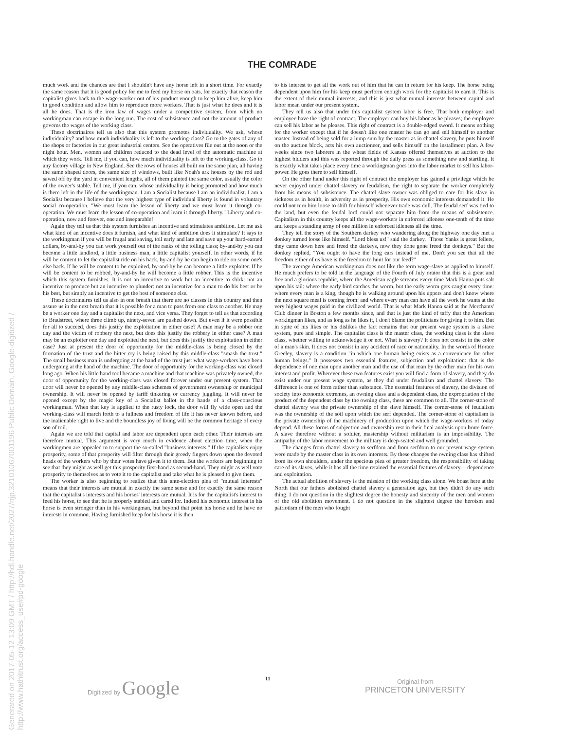THE COMRADE
much work and the chances are that I shouldn't have any horse left in a short time. For exactly the same reason that it is good policy for me to feed my horse on oats, for exactly that reason the capitalist gives back to the wage-worker out of his product enough to keep him alive, keep him in good condition and allow him to reproduce more workers. That is just what he does and it is all he does. That is the iron law of wages under a competitive system, from which no workingman can escape in the long run. The cost of subsistence and not the amount of product governs the wages of the working class.
These doctrinaires tell us also that this system promotes individuality. We ask, whose individuality? and how much individuality is left to the working-class? Go to the gates of any of the shops or factories in our great industrial centers. See the operatives file out at the noon or the night hour. Men, women and children reduced to the dead level of the automatic machine at which they work. Tell me, if you can, how much individuality is left to the working-class. Go to any factory village in New England. See the rows of houses all built on the same plan, all having the same shaped doors, the same size of windows, built like Noah's ark houses by the rod and sawed off by the yard in convenient lengths, all of them painted the same color, usually the color of the owner's stable. Tell me, if you can, whose individuality is being promoted and how much is there left in the life of the workingman. I am a Socialist because I am an individualist. I am a Socialist because I believe that the very highest type of individual liberty is found in voluntary social co-operation. "We must learn the lesson of liberty and we must learn it through co-operation. We must learn the lesson of co-operation and learn it through liberty." Liberty and co-operation, now and forever, one and inseparable!
Again they tell us that this system furnishes an incentive and stimulates ambition. Let me ask what kind of an incentive does it furnish, and what kind of ambition does it stimulate? It says to the workingman if you will be frugal and saving, toil early and late and save up your hard-earned dollars, by-and-by you can work yourself out of the ranks of the toiling class; by-and-by you can become a little landlord, a little business man, a little capitalist yourself. In other words, if he will be content to let the capitalist ride on his back, by-and-by he can begin to ride on some one's else back. If he will be content to be exploited, by-and-by he can become a little exploiter. If he will be content to be robbed, by-and-by he will become a little robber. This is the incentive which this system furnishes. It is not an incentive to work but an incentive to shirk: not an incentive to produce but an incentive to plunder: not an incentive for a man to do his best or be his best, but simply an incentive to get the best of someone else.
These doctrinaires tell us also in one breath that there are no classes in this country and then assure us in the next breath that it is possible for a man to pass from one class to another. He may be a worker one day and a capitalist the next, and vice versa. They forget to tell us that according to Bradstreet, where three climb up, ninety-seven are pushed down. But even if it were possible for all to succeed, does this justify the exploitation in either case? A man may be a robber one day and the victim of robbery the next, but does this justify the robbery in either case? A man may be an exploiter one day and exploited the next, but does this justify the exploitation in either case? Just at present the door of opportunity for the middle-class is being closed by the formation of the trust and the bitter cry is being raised by this middle-class "smash the trust." The small business man is undergoing at the hand of the trust just what wage-workers have been undergoing at the hand of the machine. The door of opportunity for the working-class was closed long ago. When his little hand tool became a machine and that machine was privately owned, the door of opportunity for the working-class was closed forever under our present system. That door will never be opened by any middle-class schemes of government ownership or municipal ownership. It will never be opened by tariff tinkering or currency juggling. It will never be opened except by the magic key of a Socialist ballot in the hands of a class-conscious workingman. When that key is applied to the rusty lock, the door will fly wide open and the working-class will march forth to a fullness and freedom of life it has never known before, and the inalienable right to live and the boundless joy of living will be the common heritage of every son of toil.
Again we are told that capital and labor are dependent upon each other. Their interests are therefore mutual. This argument is very much in evidence about election time, when the workingmen are appealed to to support the so-called "business interests." If the capitalists enjoy prosperity, some of that prosperity will filter through their greedy fingers down upon the devoted heads of the workers who by their votes have given it to them. But the workers are beginning to see that they might as well get this prosperity first-hand as second-hand. They might as well vote prosperity to themselves as to vote it to the capitalist and take what he is pleased to give them.
The worker is also beginning to realize that this ante-election plea of "mutual interests" means that their interests are mutual in exactly the same sense and for exactly the same reason that the capitalist's interests and his horses' interests are mutual. It is for the capitalist's interest to feed his horse, to see that he is properly stabled and cared for. Indeed his economic interest in his horse is even stronger than in his workingman, but beyond that point his horse and he have no interests in common. Having furnished keep for his horse it is then
to his interest to get all the work out of him that he can in return for his keep. The horse being dependent upon him for his keep must perform enough work for the capitalist to earn it. This is the extent of their mutual interests, and this is just what mutual interests between capital and labor mean under our present system.
They tell us also that under this capitalist system labor is free. That both employer and employee have the right of contract. The employer can buy his labor as he pleases; the employee can sell his labor as he pleases. This right of contract is a double-edged sword. It means nothing for the worker except that if he doesn't like one master he can go and sell himself to another master. Instead of being sold for a lump sum by the master as in chattel slavery, he puts himself on the auction block, acts his own auctioneer, and sells himself on the installment plan. A few weeks since two laborers in the wheat fields of Kansas offered themselves at auction to the highest bidders and this was reported through the daily press as something new and startling. It is exactly what takes place every time a workingman goes into the labor market to sell his labor-power. He goes there to sell himself.
On the other hand under this right of contract the employer has gained a privilege which he never enjoyed under chattel slavery or feudalism, the right to separate the worker completely from his means of subsistence. The chattel slave owner was obliged to care for his slave in sickness as in health, in adversity as in prosperity. His own economic interests demanded it. He could not turn him loose to shift for himself whenever trade was dull. The feudal serf was tied to the land, but even the feudal lord could not separate him from the means of subsistence. Capitalism in this country keeps all the wage-workers in enforced idleness one-tenth of the time and keeps a standing army of one million in enforced idleness all the time.
They tell the story of the Southern darkey who wandering along the highway one day met a donkey turned loose like himself. "Lord bless us!" said the darkey. "Those Yanks is great fellers, they came down here and freed the darkeys, now they done gone freed the donkeys." But the donkey replied, "You ought to have the long ears instead of me. Don't you see that all the freedom either of us have is the freedom to hunt for our feed?"
The average American workingman does not like the term wage-slave as applied to himself. He much prefers to be told in the language of the Fourth of July orator that this is a great and free and a glorious republic, where the American eagle screams every time Mark Hanna puts salt upon his tail: where the early bird catches the worm, but the early worm gets caught every time: where every man is a king, though he is walking around upon his uppers and don't know where the next square meal is coming from: and where every man can have all the work he wants at the very highest wages paid in the civilized world. That is what Mark Hanna said at the Merchants' Club dinner in Boston a few months since, and that is just the kind of taffy that the American workingman likes, and as long as he likes it, I don't blame the politicians for giving it to him. But in spite of his likes or his dislikes the fact remains that our present wage system is a slave system, pure and simple. The capitalist class is the master class, the working class is the slave class, whether willing to acknowledge it or not. What is slavery? It does not consist in the color of a man's skin. It does not consist in any accident of race or nationality. In the words of Horace Greeley, slavery is a condition "in which one human being exists as a convenience for other human beings." It possesses two essential features, subjection and exploitation: that is the dependence of one man upon another man and the use of that man by the other man for his own interest and profit. Wherever these two features exist you will find a form of slavery, and they do exist under our present wage system, as they did under feudalism and chattel slavery. The difference is one of form rather than substance. The essential features of slavery, the division of society into economic extremes, an owning class and a dependent class, the expropriation of the product of the dependent class by the owning class, these are common to all. The corner-stone of chattel slavery was the private ownership of the slave himself. The corner-stone of feudalism was the ownership of the soil upon which the serf depended. The corner-stone of capitalism is the private ownership of the machinery of production upon which the wage-workers of today depend. All these forms of subjection and ownership rest in their final analysis upon brute force. A slave therefore without a soldier, mastership without militarism is an impossibility. The antipathy of the labor movement to the military is deep-seated and well grounded.
The changes from chattel slavery to serfdom and from serfdom to our present wage system were made by the master class in its own interests. By these changes the owning class has shifted from its own shoulders, under the specious plea of greater freedom, the responsibility of taking care of its slaves, while it has all the time retained the essential features of slavery,—dependence and exploitation.
The actual abolition of slavery is the mission of the working class alone. We boast here at the North that our fathers abolished chattel slavery a generation ago, but they didn't do any such thing. I do not question in the slightest degree the honesty and sincerity of the men and women of the old abolition movement. I do not question in the slightest degree the heroism and patriotism of the men who fought
11
Digitized by Google
Original from
PRINCETON UNIVERSITY
Generated on 2017-05-12 13:09 GMT / http://hdl.handle.net/2027/njp.32101067001196 Public Domain, Google-digitized / http://www.hathitrust.org/access_use#pd-google